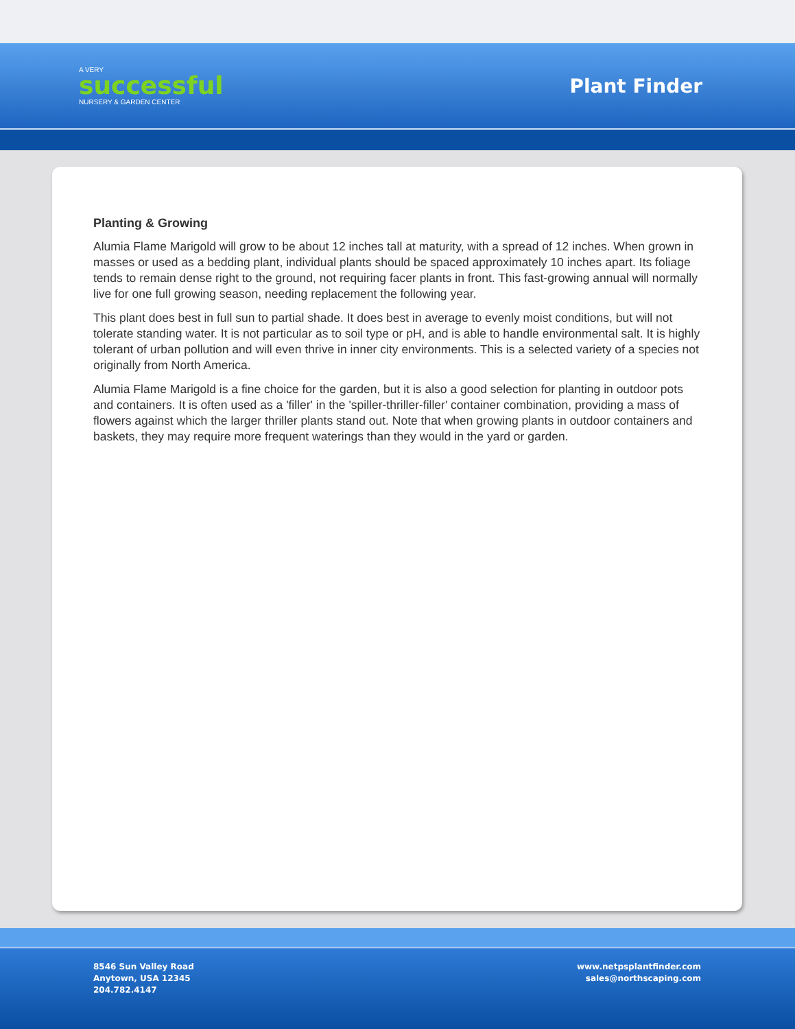A VERY
successful
NURSERY & GARDEN CENTER
Plant Finder
Planting & Growing
Alumia Flame Marigold will grow to be about 12 inches tall at maturity, with a spread of 12 inches. When grown in masses or used as a bedding plant, individual plants should be spaced approximately 10 inches apart. Its foliage tends to remain dense right to the ground, not requiring facer plants in front. This fast-growing annual will normally live for one full growing season, needing replacement the following year.
This plant does best in full sun to partial shade. It does best in average to evenly moist conditions, but will not tolerate standing water. It is not particular as to soil type or pH, and is able to handle environmental salt. It is highly tolerant of urban pollution and will even thrive in inner city environments. This is a selected variety of a species not originally from North America.
Alumia Flame Marigold is a fine choice for the garden, but it is also a good selection for planting in outdoor pots and containers. It is often used as a 'filler' in the 'spiller-thriller-filler' container combination, providing a mass of flowers against which the larger thriller plants stand out. Note that when growing plants in outdoor containers and baskets, they may require more frequent waterings than they would in the yard or garden.
8546 Sun Valley Road
Anytown, USA 12345
204.782.4147
www.netpsplantfinder.com
sales@northscaping.com